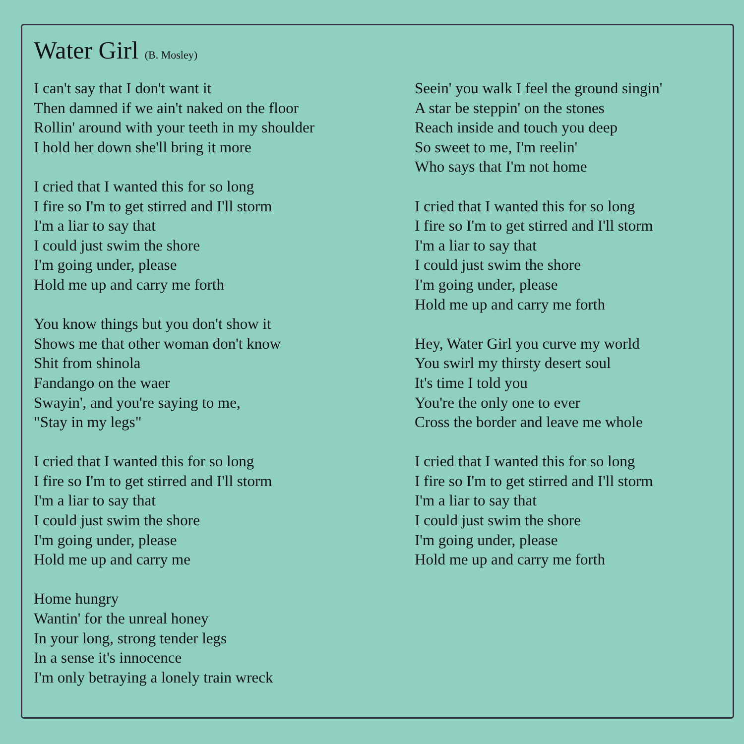Water Girl (B. Mosley)
I can't say that I don't want it
Then damned if we ain't naked on the floor
Rollin' around with your teeth in my shoulder
I hold her down she'll bring it more
I cried that I wanted this for so long
I fire so I'm to get stirred and I'll storm
I'm a liar to say that
I could just swim the shore
I'm going under, please
Hold me up and carry me forth
You know things but you don't show it
Shows me that other woman don't know
Shit from shinola
Fandango on the waer
Swayin', and you're saying to me,
"Stay in my legs"
I cried that I wanted this for so long
I fire so I'm to get stirred and I'll storm
I'm a liar to say that
I could just swim the shore
I'm going under, please
Hold me up and carry me
Home hungry
Wantin' for the unreal honey
In your long, strong tender legs
In a sense it's innocence
I'm only betraying a lonely train wreck
Seein' you walk I feel the ground singin'
A star be steppin' on the stones
Reach inside and touch you deep
So sweet to me, I'm reelin'
Who says that I'm not home
I cried that I wanted this for so long
I fire so I'm to get stirred and I'll storm
I'm a liar to say that
I could just swim the shore
I'm going under, please
Hold me up and carry me forth
Hey, Water Girl you curve my world
You swirl my thirsty desert soul
It's time I told you
You're the only one to ever
Cross the border and leave me whole
I cried that I wanted this for so long
I fire so I'm to get stirred and I'll storm
I'm a liar to say that
I could just swim the shore
I'm going under, please
Hold me up and carry me forth